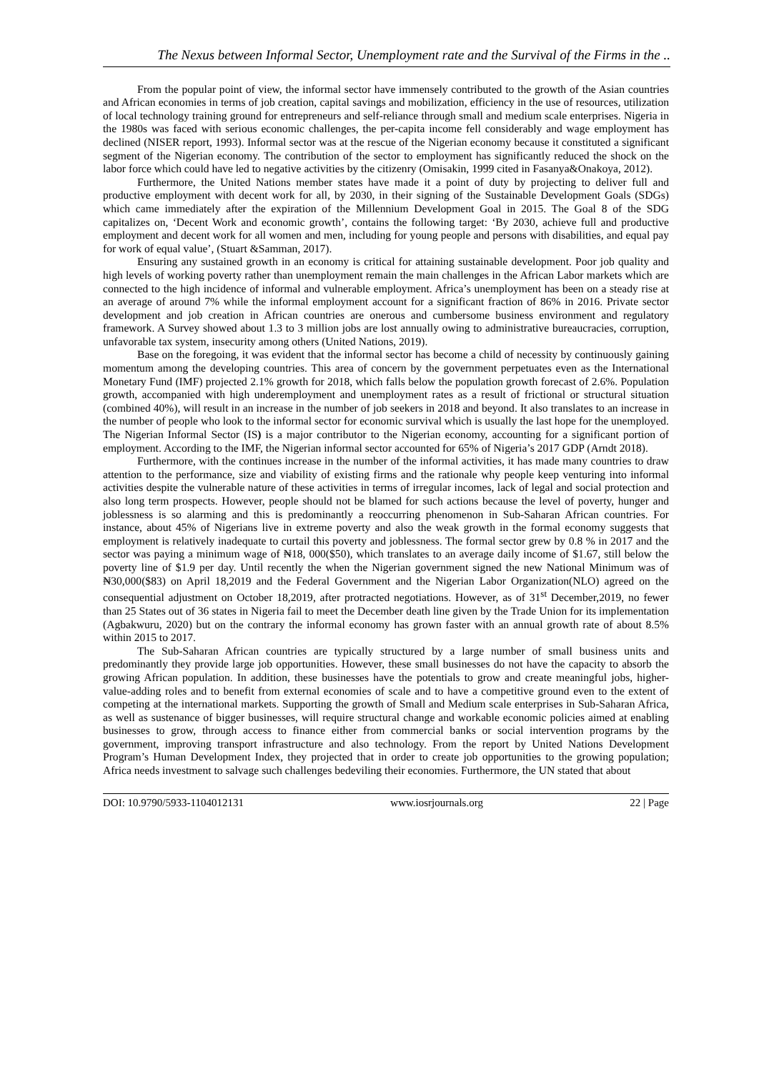The Nexus between Informal Sector, Unemployment rate and the Survival of the Firms in the ..
From the popular point of view, the informal sector have immensely contributed to the growth of the Asian countries and African economies in terms of job creation, capital savings and mobilization, efficiency in the use of resources, utilization of local technology training ground for entrepreneurs and self-reliance through small and medium scale enterprises. Nigeria in the 1980s was faced with serious economic challenges, the per-capita income fell considerably and wage employment has declined (NISER report, 1993). Informal sector was at the rescue of the Nigerian economy because it constituted a significant segment of the Nigerian economy. The contribution of the sector to employment has significantly reduced the shock on the labor force which could have led to negative activities by the citizenry (Omisakin, 1999 cited in Fasanya&Onakoya, 2012).
Furthermore, the United Nations member states have made it a point of duty by projecting to deliver full and productive employment with decent work for all, by 2030, in their signing of the Sustainable Development Goals (SDGs) which came immediately after the expiration of the Millennium Development Goal in 2015. The Goal 8 of the SDG capitalizes on, ‘Decent Work and economic growth’, contains the following target: ‘By 2030, achieve full and productive employment and decent work for all women and men, including for young people and persons with disabilities, and equal pay for work of equal value’, (Stuart &Samman, 2017).
Ensuring any sustained growth in an economy is critical for attaining sustainable development. Poor job quality and high levels of working poverty rather than unemployment remain the main challenges in the African Labor markets which are connected to the high incidence of informal and vulnerable employment. Africa’s unemployment has been on a steady rise at an average of around 7% while the informal employment account for a significant fraction of 86% in 2016. Private sector development and job creation in African countries are onerous and cumbersome business environment and regulatory framework. A Survey showed about 1.3 to 3 million jobs are lost annually owing to administrative bureaucracies, corruption, unfavorable tax system, insecurity among others (United Nations, 2019).
Base on the foregoing, it was evident that the informal sector has become a child of necessity by continuously gaining momentum among the developing countries. This area of concern by the government perpetuates even as the International Monetary Fund (IMF) projected 2.1% growth for 2018, which falls below the population growth forecast of 2.6%. Population growth, accompanied with high underemployment and unemployment rates as a result of frictional or structural situation (combined 40%), will result in an increase in the number of job seekers in 2018 and beyond. It also translates to an increase in the number of people who look to the informal sector for economic survival which is usually the last hope for the unemployed. The Nigerian Informal Sector (IS) is a major contributor to the Nigerian economy, accounting for a significant portion of employment. According to the IMF, the Nigerian informal sector accounted for 65% of Nigeria’s 2017 GDP (Arndt 2018).
Furthermore, with the continues increase in the number of the informal activities, it has made many countries to draw attention to the performance, size and viability of existing firms and the rationale why people keep venturing into informal activities despite the vulnerable nature of these activities in terms of irregular incomes, lack of legal and social protection and also long term prospects. However, people should not be blamed for such actions because the level of poverty, hunger and joblessness is so alarming and this is predominantly a reoccurring phenomenon in Sub-Saharan African countries. For instance, about 45% of Nigerians live in extreme poverty and also the weak growth in the formal economy suggests that employment is relatively inadequate to curtail this poverty and joblessness. The formal sector grew by 0.8 % in 2017 and the sector was paying a minimum wage of ₦18, 000($50), which translates to an average daily income of $1.67, still below the poverty line of $1.9 per day. Until recently the when the Nigerian government signed the new National Minimum was of ₦30,000($83) on April 18,2019 and the Federal Government and the Nigerian Labor Organization(NLO) agreed on the consequential adjustment on October 18,2019, after protracted negotiations. However, as of 31<sup>st</sup> December,2019, no fewer than 25 States out of 36 states in Nigeria fail to meet the December death line given by the Trade Union for its implementation (Agbakwuru, 2020) but on the contrary the informal economy has grown faster with an annual growth rate of about 8.5% within 2015 to 2017.
The Sub-Saharan African countries are typically structured by a large number of small business units and predominantly they provide large job opportunities. However, these small businesses do not have the capacity to absorb the growing African population. In addition, these businesses have the potentials to grow and create meaningful jobs, higher-value-adding roles and to benefit from external economies of scale and to have a competitive ground even to the extent of competing at the international markets. Supporting the growth of Small and Medium scale enterprises in Sub-Saharan Africa, as well as sustenance of bigger businesses, will require structural change and workable economic policies aimed at enabling businesses to grow, through access to finance either from commercial banks or social intervention programs by the government, improving transport infrastructure and also technology. From the report by United Nations Development Program’s Human Development Index, they projected that in order to create job opportunities to the growing population; Africa needs investment to salvage such challenges bedeviling their economies. Furthermore, the UN stated that about
DOI: 10.9790/5933-1104012131 www.iosrjournals.org 22 | Page